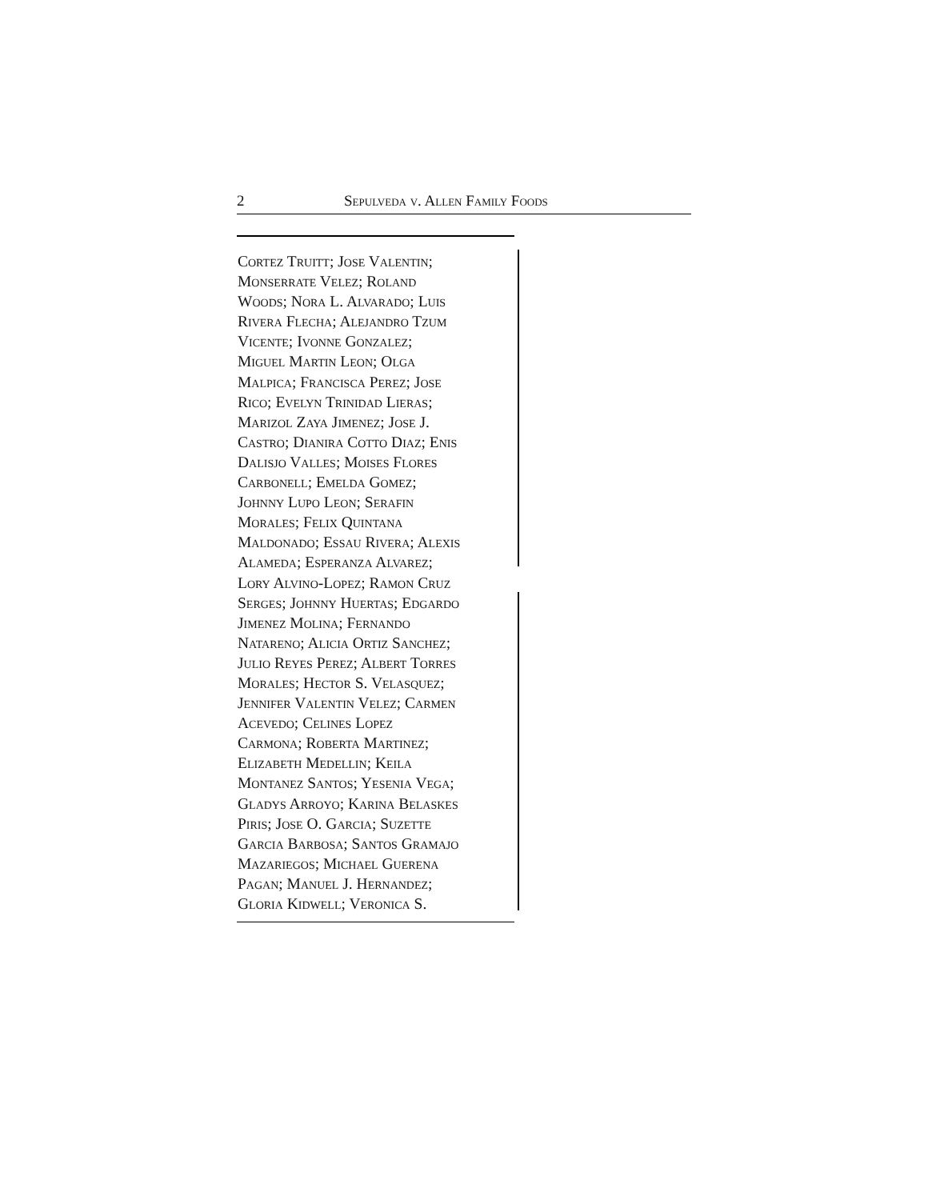2 Sepulveda v. Allen Family Foods
Cortez Truitt; Jose Valentin;
Monserrate Velez; Roland
Woods; Nora L. Alvarado; Luis
Rivera Flecha; Alejandro Tzum
Vicente; Ivonne Gonzalez;
Miguel Martin Leon; Olga
Malpica; Francisca Perez; Jose
Rico; Evelyn Trinidad Lieras;
Marizol Zaya Jimenez; Jose J.
Castro; Dianira Cotto Diaz; Enis
Dalisjo Valles; Moises Flores
Carbonell; Emelda Gomez;
Johnny Lupo Leon; Serafin
Morales; Felix Quintana
Maldonado; Essau Rivera; Alexis
Alameda; Esperanza Alvarez;
Lory Alvino-Lopez; Ramon Cruz
Serges; Johnny Huertas; Edgardo
Jimenez Molina; Fernando
Natareno; Alicia Ortiz Sanchez;
Julio Reyes Perez; Albert Torres
Morales; Hector S. Velasquez;
Jennifer Valentin Velez; Carmen
Acevedo; Celines Lopez
Carmona; Roberta Martinez;
Elizabeth Medellin; Keila
Montanez Santos; Yesenia Vega;
Gladys Arroyo; Karina Belaskes
Piris; Jose O. Garcia; Suzette
Garcia Barbosa; Santos Gramajo
Mazariegos; Michael Guerena
Pagan; Manuel J. Hernandez;
Gloria Kidwell; Veronica S.